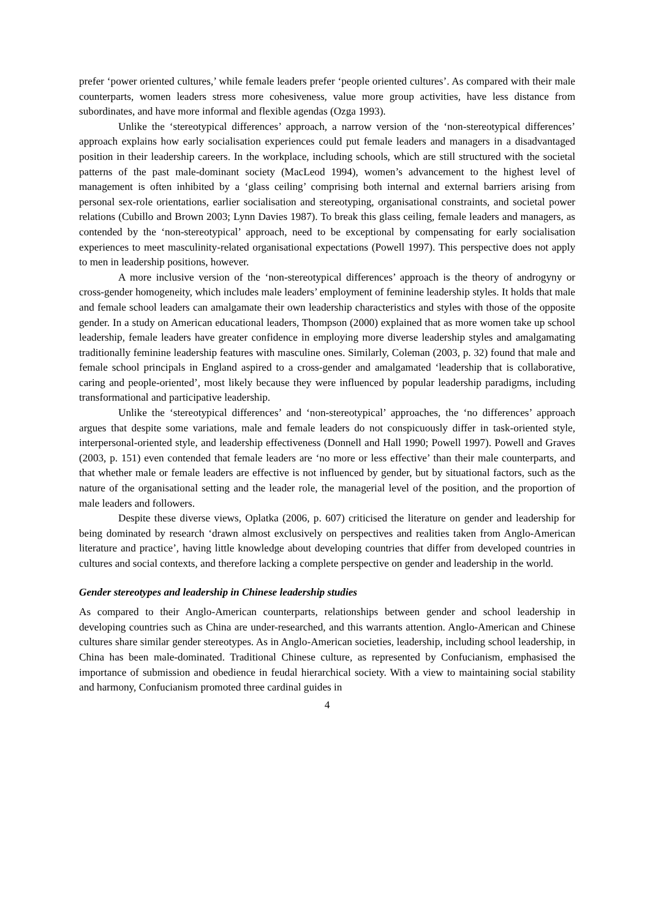prefer ‘power oriented cultures,’ while female leaders prefer ‘people oriented cultures’. As compared with their male counterparts, women leaders stress more cohesiveness, value more group activities, have less distance from subordinates, and have more informal and flexible agendas (Ozga 1993).
Unlike the ‘stereotypical differences’ approach, a narrow version of the ‘non-stereotypical differences’ approach explains how early socialisation experiences could put female leaders and managers in a disadvantaged position in their leadership careers. In the workplace, including schools, which are still structured with the societal patterns of the past male-dominant society (MacLeod 1994), women’s advancement to the highest level of management is often inhibited by a ‘glass ceiling’ comprising both internal and external barriers arising from personal sex-role orientations, earlier socialisation and stereotyping, organisational constraints, and societal power relations (Cubillo and Brown 2003; Lynn Davies 1987). To break this glass ceiling, female leaders and managers, as contended by the ‘non-stereotypical’ approach, need to be exceptional by compensating for early socialisation experiences to meet masculinity-related organisational expectations (Powell 1997). This perspective does not apply to men in leadership positions, however.
A more inclusive version of the ‘non-stereotypical differences’ approach is the theory of androgyny or cross-gender homogeneity, which includes male leaders’ employment of feminine leadership styles. It holds that male and female school leaders can amalgamate their own leadership characteristics and styles with those of the opposite gender. In a study on American educational leaders, Thompson (2000) explained that as more women take up school leadership, female leaders have greater confidence in employing more diverse leadership styles and amalgamating traditionally feminine leadership features with masculine ones. Similarly, Coleman (2003, p. 32) found that male and female school principals in England aspired to a cross-gender and amalgamated ‘leadership that is collaborative, caring and people-oriented’, most likely because they were influenced by popular leadership paradigms, including transformational and participative leadership.
Unlike the ‘stereotypical differences’ and ‘non-stereotypical’ approaches, the ‘no differences’ approach argues that despite some variations, male and female leaders do not conspicuously differ in task-oriented style, interpersonal-oriented style, and leadership effectiveness (Donnell and Hall 1990; Powell 1997). Powell and Graves (2003, p. 151) even contended that female leaders are ‘no more or less effective’ than their male counterparts, and that whether male or female leaders are effective is not influenced by gender, but by situational factors, such as the nature of the organisational setting and the leader role, the managerial level of the position, and the proportion of male leaders and followers.
Despite these diverse views, Oplatka (2006, p. 607) criticised the literature on gender and leadership for being dominated by research ‘drawn almost exclusively on perspectives and realities taken from Anglo-American literature and practice’, having little knowledge about developing countries that differ from developed countries in cultures and social contexts, and therefore lacking a complete perspective on gender and leadership in the world.
Gender stereotypes and leadership in Chinese leadership studies
As compared to their Anglo-American counterparts, relationships between gender and school leadership in developing countries such as China are under-researched, and this warrants attention. Anglo-American and Chinese cultures share similar gender stereotypes. As in Anglo-American societies, leadership, including school leadership, in China has been male-dominated. Traditional Chinese culture, as represented by Confucianism, emphasised the importance of submission and obedience in feudal hierarchical society. With a view to maintaining social stability and harmony, Confucianism promoted three cardinal guides in
4